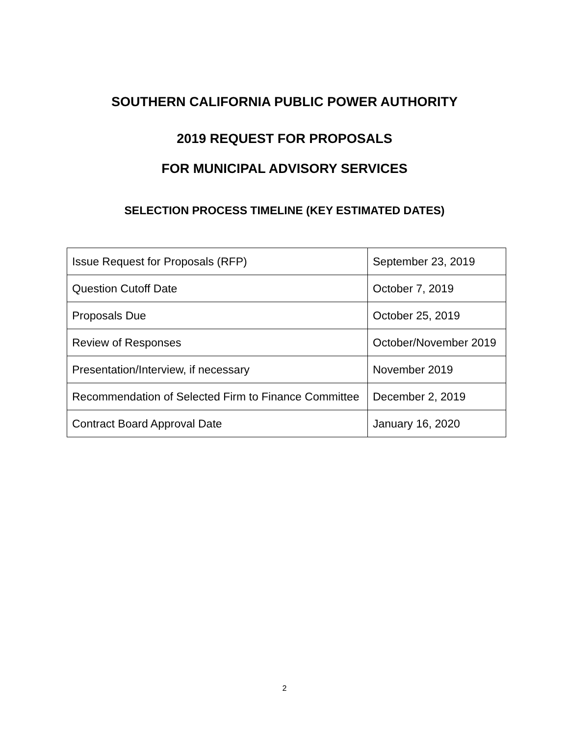SOUTHERN CALIFORNIA PUBLIC POWER AUTHORITY
2019 REQUEST FOR PROPOSALS
FOR MUNICIPAL ADVISORY SERVICES
SELECTION PROCESS TIMELINE (KEY ESTIMATED DATES)
| Issue Request for Proposals (RFP) | September 23, 2019 |
| Question Cutoff Date | October 7, 2019 |
| Proposals Due | October 25, 2019 |
| Review of Responses | October/November 2019 |
| Presentation/Interview, if necessary | November 2019 |
| Recommendation of Selected Firm to Finance Committee | December 2, 2019 |
| Contract Board Approval Date | January 16, 2020 |
2